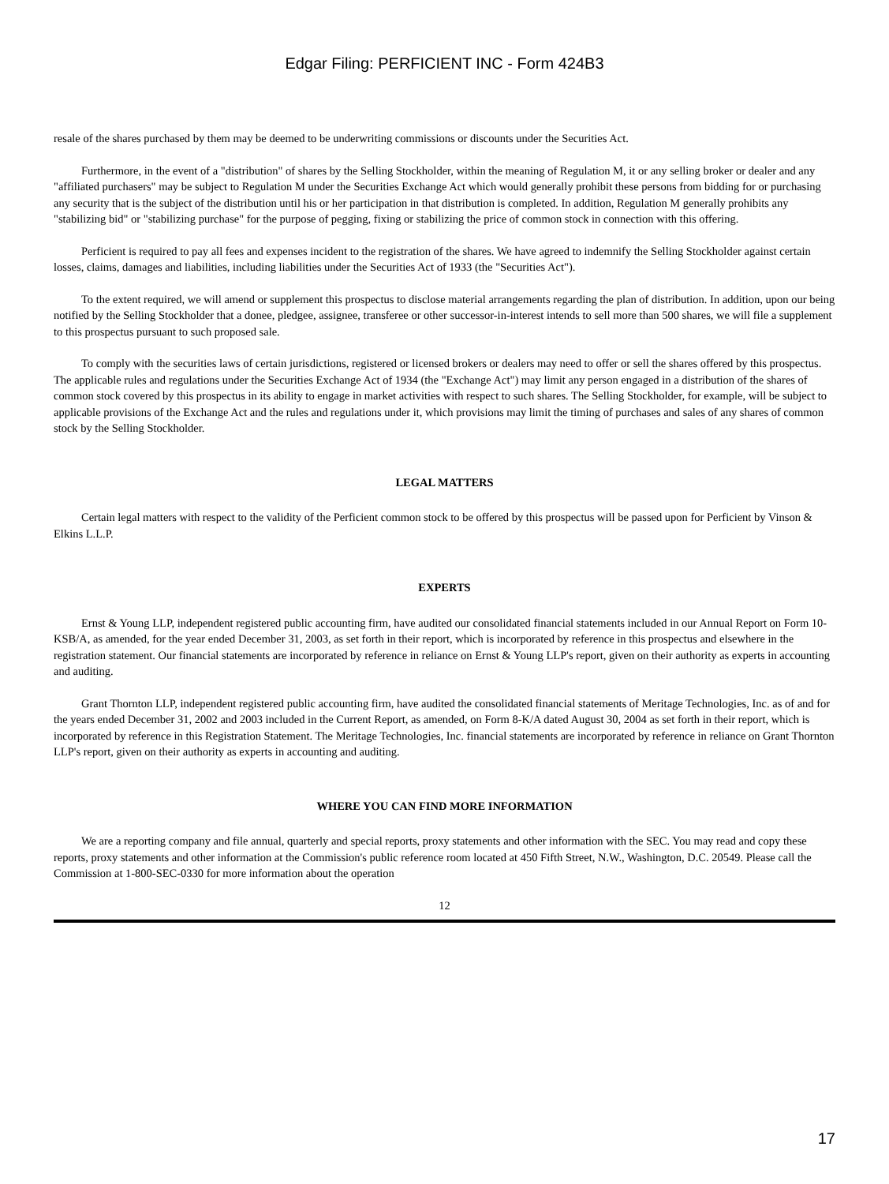Edgar Filing: PERFICIENT INC - Form 424B3
resale of the shares purchased by them may be deemed to be underwriting commissions or discounts under the Securities Act.
Furthermore, in the event of a "distribution" of shares by the Selling Stockholder, within the meaning of Regulation M, it or any selling broker or dealer and any "affiliated purchasers" may be subject to Regulation M under the Securities Exchange Act which would generally prohibit these persons from bidding for or purchasing any security that is the subject of the distribution until his or her participation in that distribution is completed. In addition, Regulation M generally prohibits any "stabilizing bid" or "stabilizing purchase" for the purpose of pegging, fixing or stabilizing the price of common stock in connection with this offering.
Perficient is required to pay all fees and expenses incident to the registration of the shares. We have agreed to indemnify the Selling Stockholder against certain losses, claims, damages and liabilities, including liabilities under the Securities Act of 1933 (the "Securities Act").
To the extent required, we will amend or supplement this prospectus to disclose material arrangements regarding the plan of distribution. In addition, upon our being notified by the Selling Stockholder that a donee, pledgee, assignee, transferee or other successor-in-interest intends to sell more than 500 shares, we will file a supplement to this prospectus pursuant to such proposed sale.
To comply with the securities laws of certain jurisdictions, registered or licensed brokers or dealers may need to offer or sell the shares offered by this prospectus. The applicable rules and regulations under the Securities Exchange Act of 1934 (the "Exchange Act") may limit any person engaged in a distribution of the shares of common stock covered by this prospectus in its ability to engage in market activities with respect to such shares. The Selling Stockholder, for example, will be subject to applicable provisions of the Exchange Act and the rules and regulations under it, which provisions may limit the timing of purchases and sales of any shares of common stock by the Selling Stockholder.
LEGAL MATTERS
Certain legal matters with respect to the validity of the Perficient common stock to be offered by this prospectus will be passed upon for Perficient by Vinson & Elkins L.L.P.
EXPERTS
Ernst & Young LLP, independent registered public accounting firm, have audited our consolidated financial statements included in our Annual Report on Form 10-KSB/A, as amended, for the year ended December 31, 2003, as set forth in their report, which is incorporated by reference in this prospectus and elsewhere in the registration statement. Our financial statements are incorporated by reference in reliance on Ernst & Young LLP's report, given on their authority as experts in accounting and auditing.
Grant Thornton LLP, independent registered public accounting firm, have audited the consolidated financial statements of Meritage Technologies, Inc. as of and for the years ended December 31, 2002 and 2003 included in the Current Report, as amended, on Form 8-K/A dated August 30, 2004 as set forth in their report, which is incorporated by reference in this Registration Statement. The Meritage Technologies, Inc. financial statements are incorporated by reference in reliance on Grant Thornton LLP's report, given on their authority as experts in accounting and auditing.
WHERE YOU CAN FIND MORE INFORMATION
We are a reporting company and file annual, quarterly and special reports, proxy statements and other information with the SEC. You may read and copy these reports, proxy statements and other information at the Commission's public reference room located at 450 Fifth Street, N.W., Washington, D.C. 20549. Please call the Commission at 1-800-SEC-0330 for more information about the operation
12
17